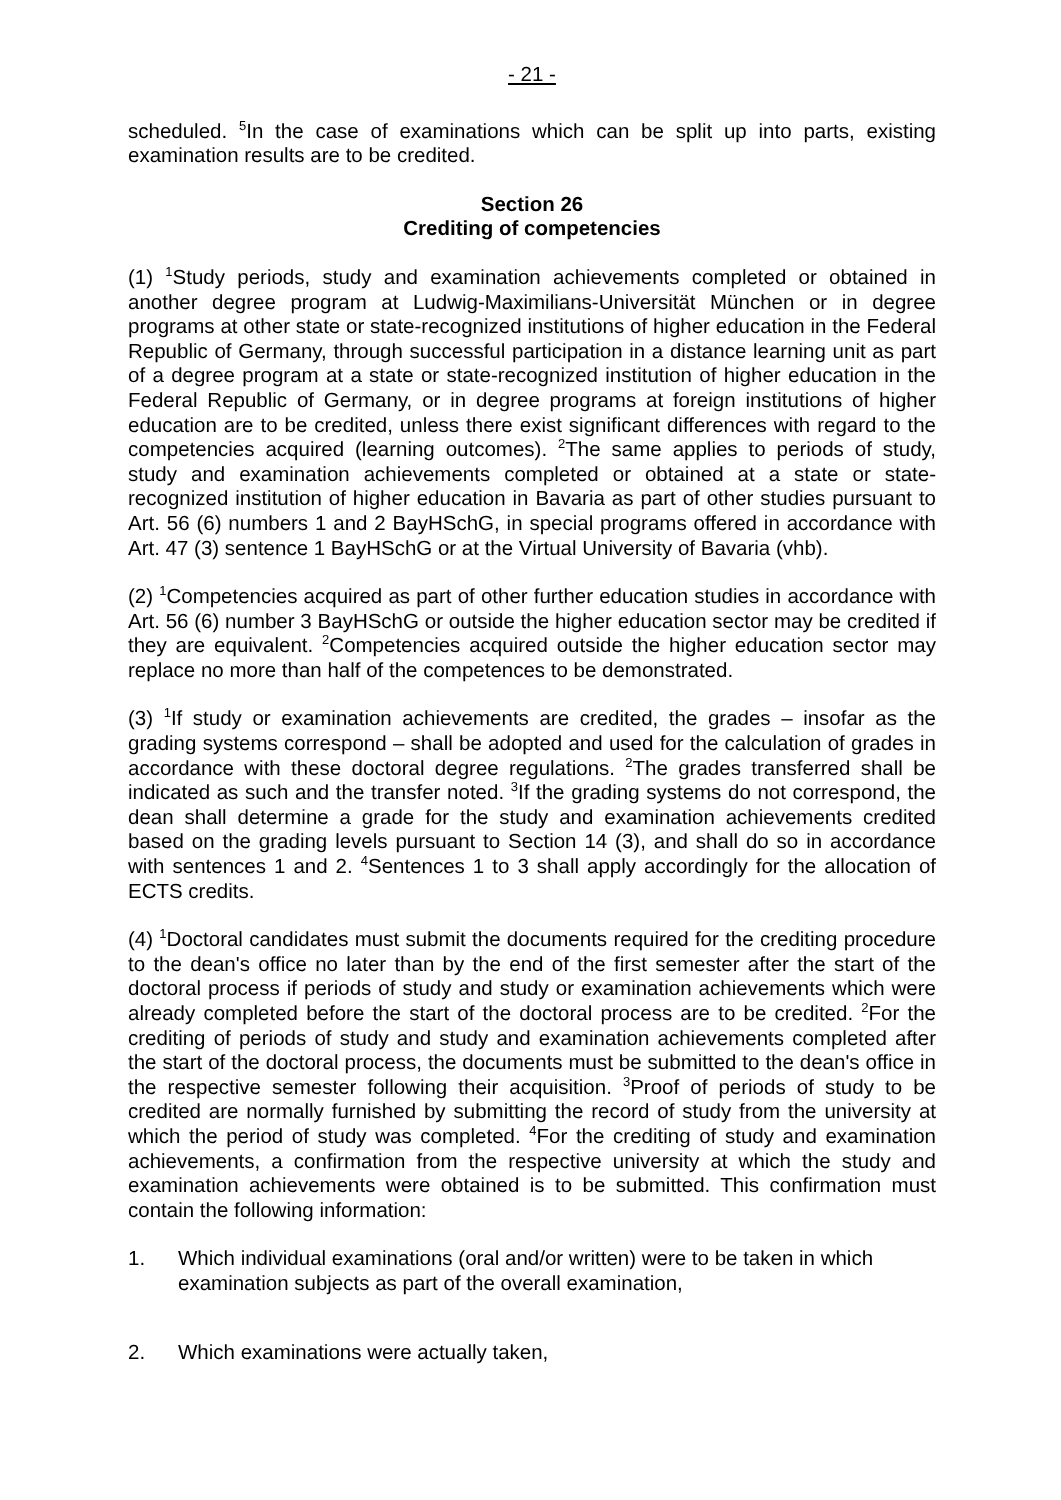- 21 -
scheduled. <sup>5</sup>In the case of examinations which can be split up into parts, existing examination results are to be credited.
Section 26
Crediting of competencies
(1) <sup>1</sup>Study periods, study and examination achievements completed or obtained in another degree program at Ludwig-Maximilians-Universität München or in degree programs at other state or state-recognized institutions of higher education in the Federal Republic of Germany, through successful participation in a distance learning unit as part of a degree program at a state or state-recognized institution of higher education in the Federal Republic of Germany, or in degree programs at foreign institutions of higher education are to be credited, unless there exist significant differences with regard to the competencies acquired (learning outcomes). <sup>2</sup>The same applies to periods of study, study and examination achievements completed or obtained at a state or state-recognized institution of higher education in Bavaria as part of other studies pursuant to Art. 56 (6) numbers 1 and 2 BayHSchG, in special programs offered in accordance with Art. 47 (3) sentence 1 BayHSchG or at the Virtual University of Bavaria (vhb).
(2) <sup>1</sup>Competencies acquired as part of other further education studies in accordance with Art. 56 (6) number 3 BayHSchG or outside the higher education sector may be credited if they are equivalent. <sup>2</sup>Competencies acquired outside the higher education sector may replace no more than half of the competences to be demonstrated.
(3) <sup>1</sup>If study or examination achievements are credited, the grades – insofar as the grading systems correspond – shall be adopted and used for the calculation of grades in accordance with these doctoral degree regulations. <sup>2</sup>The grades transferred shall be indicated as such and the transfer noted. <sup>3</sup>If the grading systems do not correspond, the dean shall determine a grade for the study and examination achievements credited based on the grading levels pursuant to Section 14 (3), and shall do so in accordance with sentences 1 and 2. <sup>4</sup>Sentences 1 to 3 shall apply accordingly for the allocation of ECTS credits.
(4) <sup>1</sup>Doctoral candidates must submit the documents required for the crediting procedure to the dean's office no later than by the end of the first semester after the start of the doctoral process if periods of study and study or examination achievements which were already completed before the start of the doctoral process are to be credited. <sup>2</sup>For the crediting of periods of study and study and examination achievements completed after the start of the doctoral process, the documents must be submitted to the dean's office in the respective semester following their acquisition. <sup>3</sup>Proof of periods of study to be credited are normally furnished by submitting the record of study from the university at which the period of study was completed. <sup>4</sup>For the crediting of study and examination achievements, a confirmation from the respective university at which the study and examination achievements were obtained is to be submitted. This confirmation must contain the following information:
1. Which individual examinations (oral and/or written) were to be taken in which examination subjects as part of the overall examination,
2. Which examinations were actually taken,